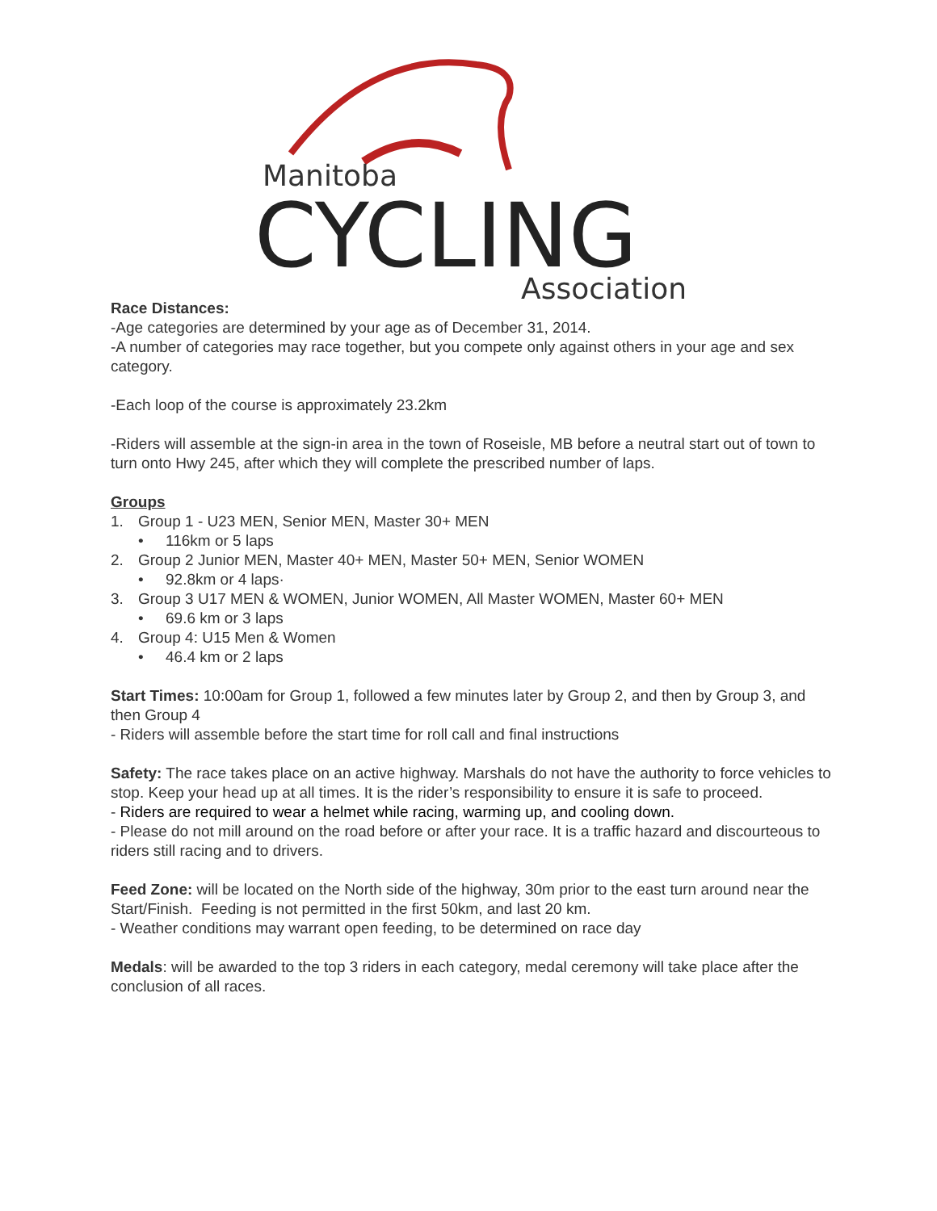Manitoba
CYCLING
Association
Race Distances:
-Age categories are determined by your age as of December 31, 2014.
-A number of categories may race together, but you compete only against others in your age and sex category.
-Each loop of the course is approximately 23.2km
-Riders will assemble at the sign-in area in the town of Roseisle, MB before a neutral start out of town to turn onto Hwy 245, after which they will complete the prescribed number of laps.
Groups
1. Group 1 - U23 MEN, Senior MEN, Master 30+ MEN
• 116km or 5 laps
2. Group 2 Junior MEN, Master 40+ MEN, Master 50+ MEN, Senior WOMEN
• 92.8km or 4 laps·
3. Group 3 U17 MEN & WOMEN, Junior WOMEN, All Master WOMEN, Master 60+ MEN
• 69.6 km or 3 laps
4. Group 4: U15 Men & Women
• 46.4 km or 2 laps
Start Times: 10:00am for Group 1, followed a few minutes later by Group 2, and then by Group 3, and then Group 4
- Riders will assemble before the start time for roll call and final instructions
Safety: The race takes place on an active highway. Marshals do not have the authority to force vehicles to stop. Keep your head up at all times. It is the rider’s responsibility to ensure it is safe to proceed.
- Riders are required to wear a helmet while racing, warming up, and cooling down.
- Please do not mill around on the road before or after your race. It is a traffic hazard and discourteous to riders still racing and to drivers.
Feed Zone: will be located on the North side of the highway, 30m prior to the east turn around near the Start/Finish. Feeding is not permitted in the first 50km, and last 20 km.
- Weather conditions may warrant open feeding, to be determined on race day
Medals: will be awarded to the top 3 riders in each category, medal ceremony will take place after the conclusion of all races.